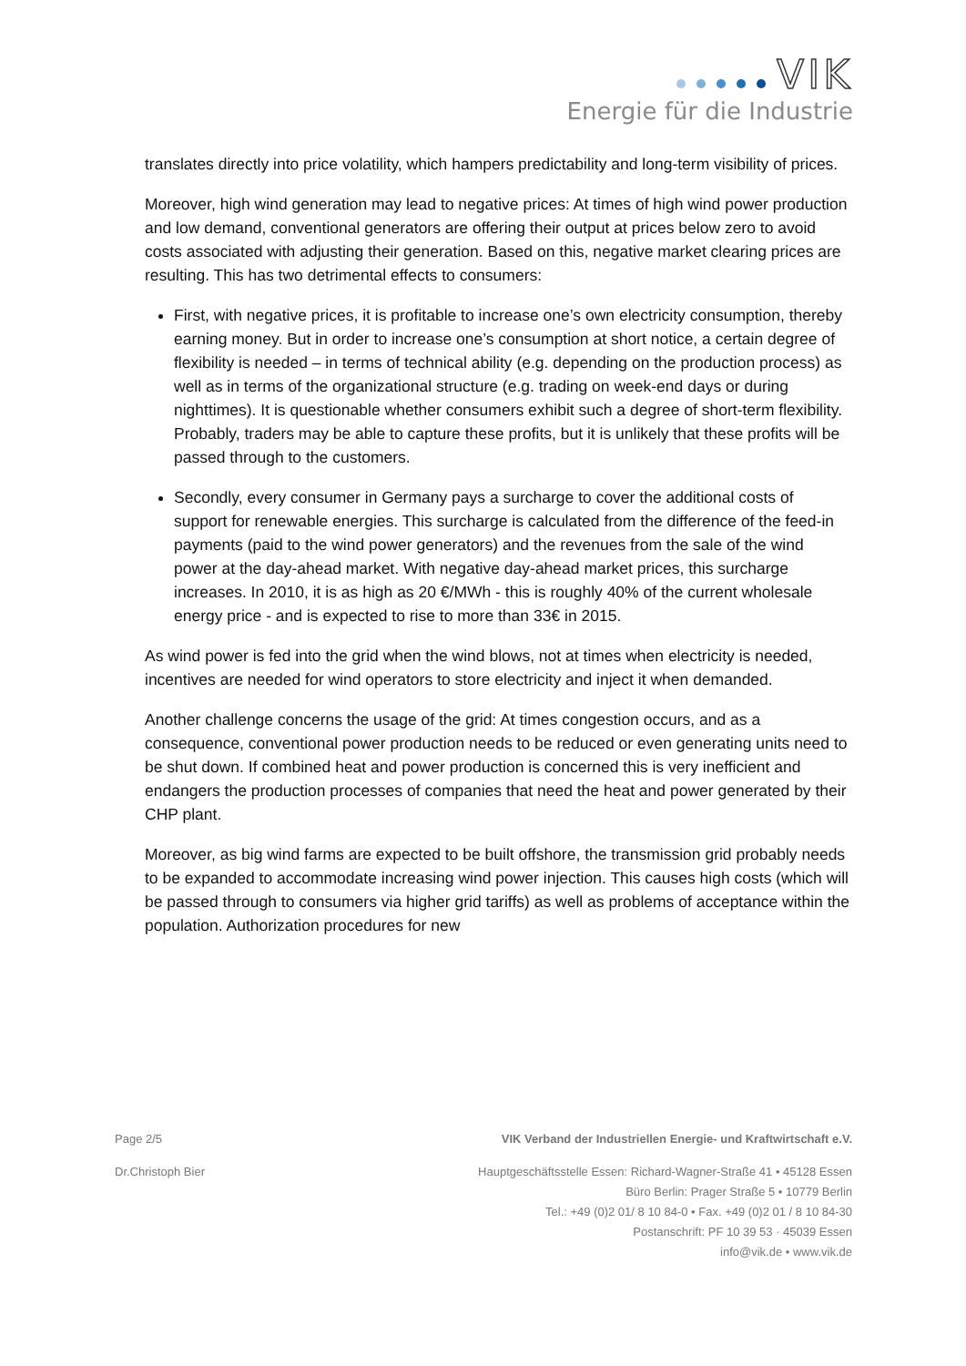VIK
Energie für die Industrie
translates directly into price volatility, which hampers predictability and long-term visibility of prices.
Moreover, high wind generation may lead to negative prices: At times of high wind power production and low demand, conventional generators are offering their output at prices below zero to avoid costs associated with adjusting their generation. Based on this, negative market clearing prices are resulting. This has two detrimental effects to consumers:
First, with negative prices, it is profitable to increase one’s own electricity consumption, thereby earning money. But in order to increase one’s consumption at short notice, a certain degree of flexibility is needed – in terms of technical ability (e.g. depending on the production process) as well as in terms of the organizational structure (e.g. trading on week-end days or during nighttimes). It is questionable whether consumers exhibit such a degree of short-term flexibility. Probably, traders may be able to capture these profits, but it is unlikely that these profits will be passed through to the customers.
Secondly, every consumer in Germany pays a surcharge to cover the additional costs of support for renewable energies. This surcharge is calculated from the difference of the feed-in payments (paid to the wind power generators) and the revenues from the sale of the wind power at the day-ahead market. With negative day-ahead market prices, this surcharge increases. In 2010, it is as high as 20 €/MWh - this is roughly 40% of the current wholesale energy price - and is expected to rise to more than 33€ in 2015.
As wind power is fed into the grid when the wind blows, not at times when electricity is needed, incentives are needed for wind operators to store electricity and inject it when demanded.
Another challenge concerns the usage of the grid: At times congestion occurs, and as a consequence, conventional power production needs to be reduced or even generating units need to be shut down. If combined heat and power production is concerned this is very inefficient and endangers the production processes of companies that need the heat and power generated by their CHP plant.
Moreover, as big wind farms are expected to be built offshore, the transmission grid probably needs to be expanded to accommodate increasing wind power injection. This causes high costs (which will be passed through to consumers via higher grid tariffs) as well as problems of acceptance within the population. Authorization procedures for new
Page 2/5 VIK Verband der Industriellen Energie- und Kraftwirtschaft e.V.
Dr.Christoph Bier Hauptgeschäftsstelle Essen: Richard-Wagner-Straße 41 • 45128 Essen
Büro Berlin: Prager Straße 5 • 10779 Berlin
Tel.: +49 (0)2 01/ 8 10 84-0 • Fax. +49 (0)2 01 / 8 10 84-30
Postanschrift: PF 10 39 53 · 45039 Essen
info@vik.de • www.vik.de